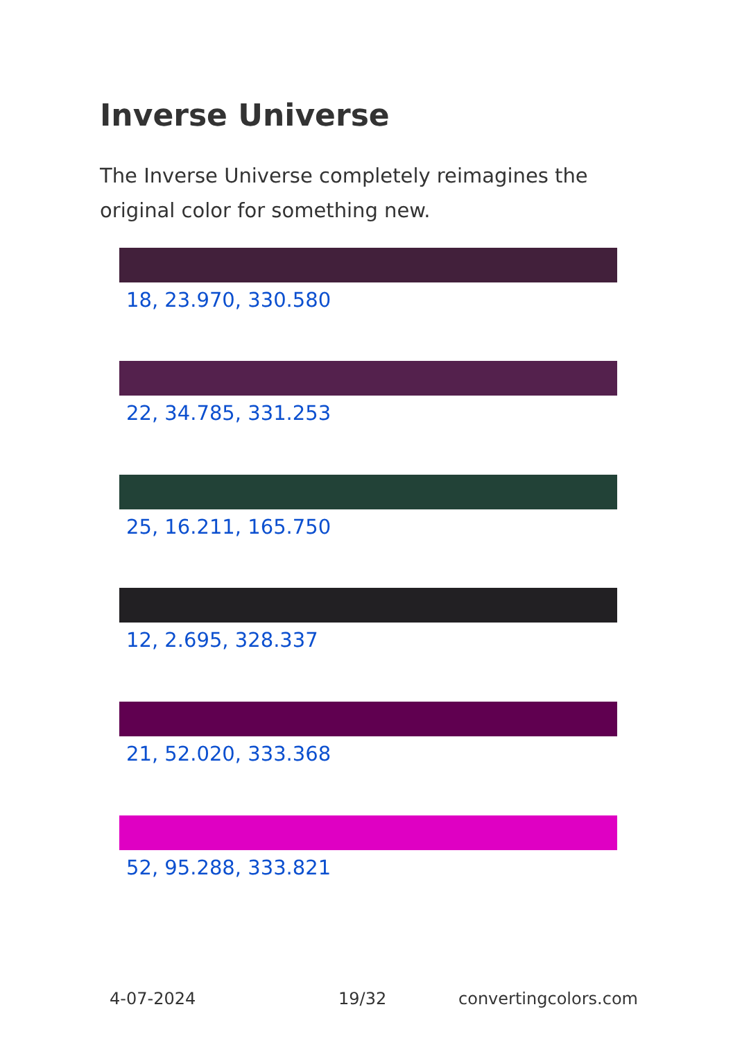Inverse Universe
The Inverse Universe completely reimagines the original color for something new.
18, 23.970, 330.580
22, 34.785, 331.253
25, 16.211, 165.750
12, 2.695, 328.337
21, 52.020, 333.368
52, 95.288, 333.821
4-07-2024 19/32 convertingcolors.com